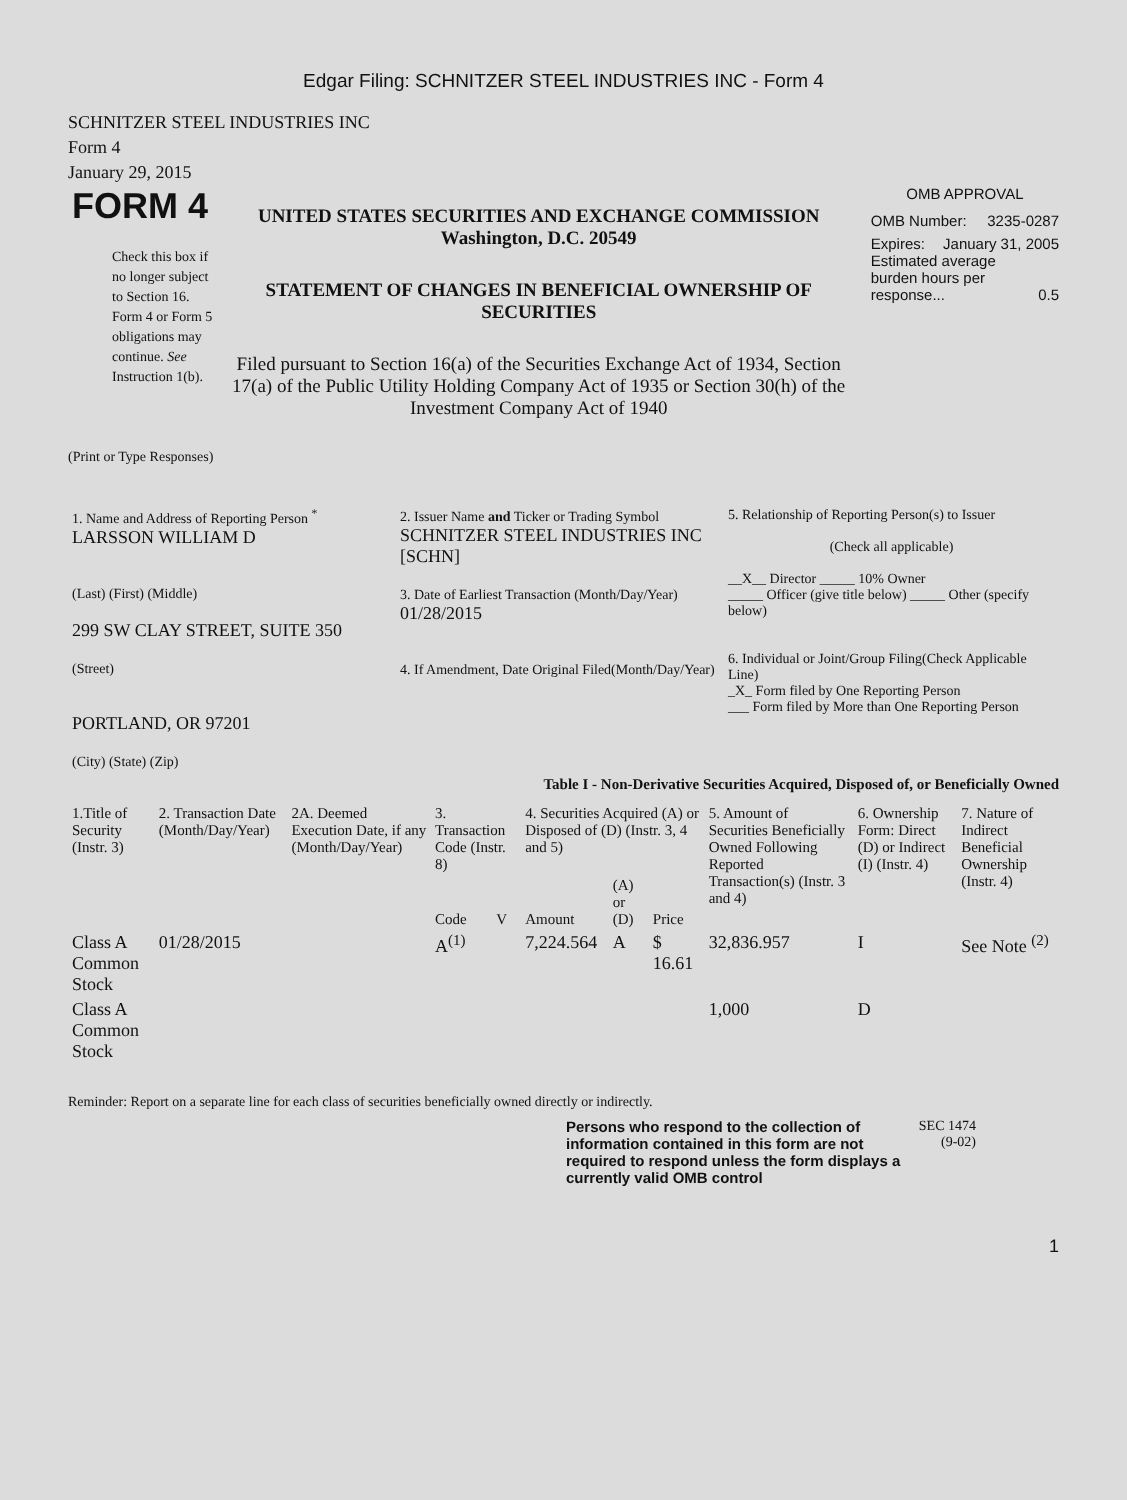Edgar Filing: SCHNITZER STEEL INDUSTRIES INC - Form 4
SCHNITZER STEEL INDUSTRIES INC
Form 4
January 29, 2015
FORM 4
Check this box if no longer subject to Section 16. Form 4 or Form 5 obligations may continue. See Instruction 1(b).
UNITED STATES SECURITIES AND EXCHANGE COMMISSION
Washington, D.C. 20549
STATEMENT OF CHANGES IN BENEFICIAL OWNERSHIP OF SECURITIES
Filed pursuant to Section 16(a) of the Securities Exchange Act of 1934, Section 17(a) of the Public Utility Holding Company Act of 1935 or Section 30(h) of the Investment Company Act of 1940
OMB APPROVAL
OMB Number: 3235-0287
Expires: January 31, 2005
Estimated average burden hours per response... 0.5
(Print or Type Responses)
| 1. Name and Address of Reporting Person <sup>*</sup> LARSSON WILLIAM D (Last) (First) (Middle) 299 SW CLAY STREET, SUITE 350 (Street) PORTLAND, OR 97201 (City) (State) (Zip) | 2. Issuer Name and Ticker or Trading Symbol SCHNITZER STEEL INDUSTRIES INC [SCHN] 3. Date of Earliest Transaction (Month/Day/Year) 01/28/2015 4. If Amendment, Date Original Filed(Month/Day/Year) | 5. Relationship of Reporting Person(s) to Issuer (Check all applicable) __X__ Director _____ 10% Owner _____ Officer (give title below) _____ Other (specify below) 6. Individual or Joint/Group Filing(Check Applicable Line) _X_ Form filed by One Reporting Person ___ Form filed by More than One Reporting Person |
Table I - Non-Derivative Securities Acquired, Disposed of, or Beneficially Owned
| 1.Title of Security (Instr. 3) | 2. Transaction Date (Month/Day/Year) | 2A. Deemed Execution Date, if any (Month/Day/Year) | 3. Transaction Code (Instr. 8) | | 4. Securities Acquired (A) or Disposed of (D) (Instr. 3, 4 and 5) | | | 5. Amount of Securities Beneficially Owned Following Reported Transaction(s) (Instr. 3 and 4) | 6. Ownership Form: Direct (D) or Indirect (I) (Instr. 4) | 7. Nature of Indirect Beneficial Ownership (Instr. 4) |
| --- | --- | --- | --- | --- | --- | --- | --- | --- | --- | --- |
| | | | Code | V | Amount | (A) or (D) | Price | | | |
| Class A Common Stock | 01/28/2015 | | A<sup>(1)</sup> | | 7,224.564 | A | $ 16.61 | 32,836.957 | I | See Note <sup>(2)</sup> |
| Class A Common Stock | | | | | | | | 1,000 | D | |
Reminder: Report on a separate line for each class of securities beneficially owned directly or indirectly.
Persons who respond to the collection of information contained in this form are not required to respond unless the form displays a currently valid OMB control
SEC 1474 (9-02)
1